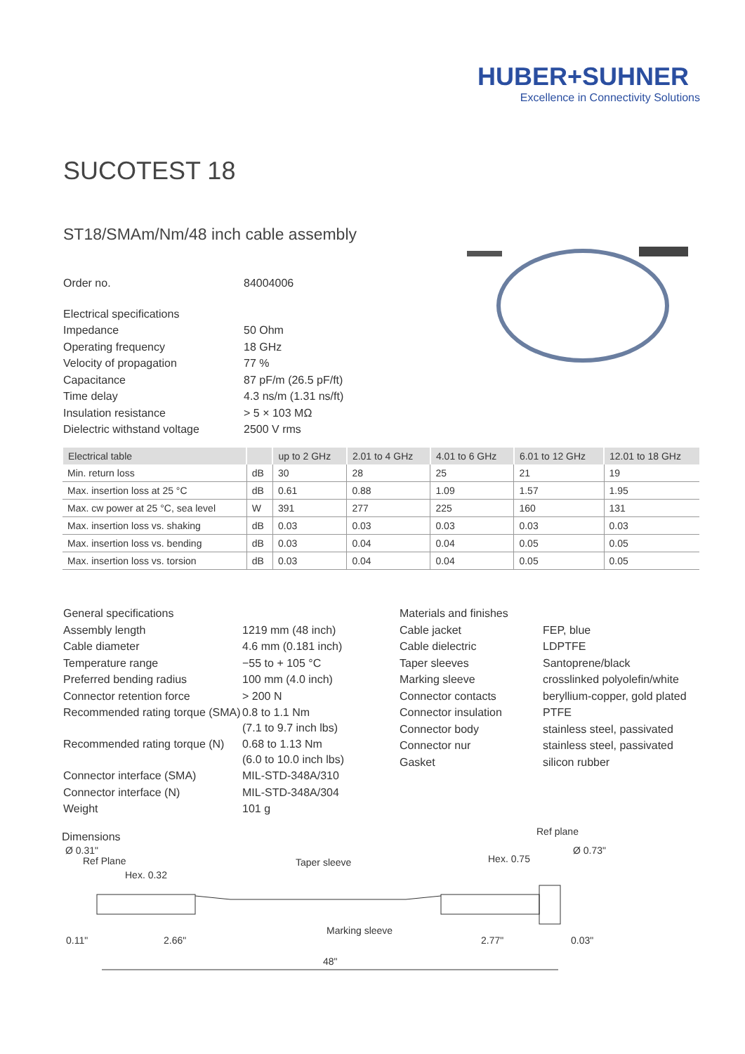HUBER+SUHNER
Excellence in Connectivity Solutions
SUCOTEST 18
ST18/SMAm/Nm/48 inch cable assembly
| Order no. | 84004006 |
| Electrical specifications | |
| Impedance | 50 Ohm |
| Operating frequency | 18 GHz |
| Velocity of propagation | 77 % |
| Capacitance | 87 pF/m (26.5 pF/ft) |
| Time delay | 4.3 ns/m (1.31 ns/ft) |
| Insulation resistance | > 5 × 103 MΩ |
| Dielectric withstand voltage | 2500 V rms |
| Electrical table | | up to 2 GHz | 2.01 to 4 GHz | 4.01 to 6 GHz | 6.01 to 12 GHz | 12.01 to 18 GHz |
| --- | --- | --- | --- | --- | --- | --- |
| Min. return loss | dB | 30 | 28 | 25 | 21 | 19 |
| Max. insertion loss at 25 °C | dB | 0.61 | 0.88 | 1.09 | 1.57 | 1.95 |
| Max. cw power at 25 °C, sea level | W | 391 | 277 | 225 | 160 | 131 |
| Max. insertion loss vs. shaking | dB | 0.03 | 0.03 | 0.03 | 0.03 | 0.03 |
| Max. insertion loss vs. bending | dB | 0.03 | 0.04 | 0.04 | 0.05 | 0.05 |
| Max. insertion loss vs. torsion | dB | 0.03 | 0.04 | 0.04 | 0.05 | 0.05 |
| General specifications | |
| Assembly length | 1219 mm (48 inch) |
| Cable diameter | 4.6 mm (0.181 inch) |
| Temperature range | −55 to + 105 °C |
| Preferred bending radius | 100 mm (4.0 inch) |
| Connector retention force | > 200 N |
| Recommended rating torque (SMA) | 0.8 to 1.1 Nm (7.1 to 9.7 inch lbs) |
| Recommended rating torque (N) | 0.68 to 1.13 Nm (6.0 to 10.0 inch lbs) |
| Connector interface (SMA) | MIL-STD-348A/310 |
| Connector interface (N) | MIL-STD-348A/304 |
| Weight | 101 g |
| Materials and finishes | |
| Cable jacket | FEP, blue |
| Cable dielectric | LDPTFE |
| Taper sleeves | Santoprene/black |
| Marking sleeve | crosslinked polyolefin/white |
| Connector contacts | beryllium-copper, gold plated |
| Connector insulation | PTFE |
| Connector body | stainless steel, passivated |
| Connector nur | stainless steel, passivated |
| Gasket | silicon rubber |
Dimensions
Ref Plane
Hex. 0.32
Taper sleeve
Hex. 0.75
Ref plane
Marking sleeve
0.11"
2.66"
2.77"
0.03"
48"
Ø 0.31"
Ø 0.73"